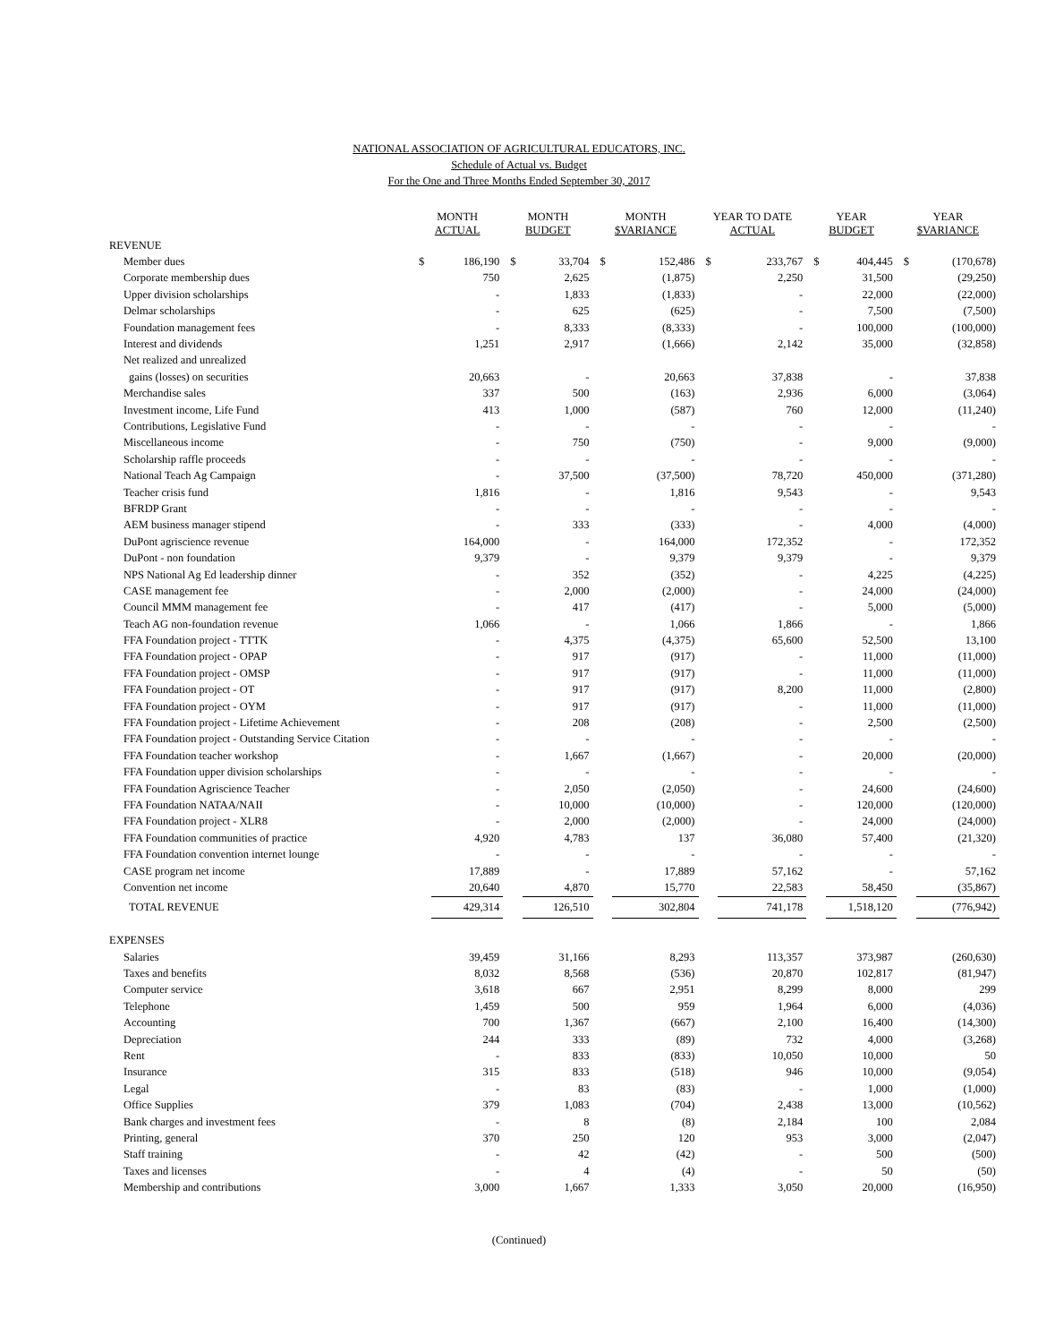NATIONAL ASSOCIATION OF AGRICULTURAL EDUCATORS, INC.
Schedule of Actual vs. Budget
For the One and Three Months Ended September 30, 2017
| | MONTH ACTUAL | | MONTH BUDGET | | MONTH $VARIANCE | | YEAR TO DATE ACTUAL | | YEAR BUDGET | | YEAR $VARIANCE | |
| --- | --- | --- | --- | --- | --- | --- | --- | --- | --- | --- | --- | --- |
| REVENUE | | | | | | | | | | | | |
| Member dues | $ | 186,190 | $ | 33,704 | $ | 152,486 | $ | 233,767 | $ | 404,445 | $ | (170,678) |
| Corporate membership dues | | 750 | | 2,625 | | (1,875) | | 2,250 | | 31,500 | | (29,250) |
| Upper division scholarships | | - | | 1,833 | | (1,833) | | - | | 22,000 | | (22,000) |
| Delmar scholarships | | - | | 625 | | (625) | | - | | 7,500 | | (7,500) |
| Foundation management fees | | - | | 8,333 | | (8,333) | | - | | 100,000 | | (100,000) |
| Interest and dividends | | 1,251 | | 2,917 | | (1,666) | | 2,142 | | 35,000 | | (32,858) |
| Net realized and unrealized | | | | | | | | | | | | |
| gains (losses) on securities | | 20,663 | | - | | 20,663 | | 37,838 | | - | | 37,838 |
| Merchandise sales | | 337 | | 500 | | (163) | | 2,936 | | 6,000 | | (3,064) |
| Investment income, Life Fund | | 413 | | 1,000 | | (587) | | 760 | | 12,000 | | (11,240) |
| Contributions, Legislative Fund | | - | | - | | - | | - | | - | | - |
| Miscellaneous income | | - | | 750 | | (750) | | - | | 9,000 | | (9,000) |
| Scholarship raffle proceeds | | - | | - | | - | | - | | - | | - |
| National Teach Ag Campaign | | - | | 37,500 | | (37,500) | | 78,720 | | 450,000 | | (371,280) |
| Teacher crisis fund | | 1,816 | | - | | 1,816 | | 9,543 | | - | | 9,543 |
| BFRDP Grant | | - | | - | | - | | - | | - | | - |
| AEM business manager stipend | | - | | 333 | | (333) | | - | | 4,000 | | (4,000) |
| DuPont agriscience revenue | | 164,000 | | - | | 164,000 | | 172,352 | | - | | 172,352 |
| DuPont - non foundation | | 9,379 | | - | | 9,379 | | 9,379 | | - | | 9,379 |
| NPS National Ag Ed leadership dinner | | - | | 352 | | (352) | | - | | 4,225 | | (4,225) |
| CASE management fee | | - | | 2,000 | | (2,000) | | - | | 24,000 | | (24,000) |
| Council MMM management fee | | - | | 417 | | (417) | | - | | 5,000 | | (5,000) |
| Teach AG non-foundation revenue | | 1,066 | | - | | 1,066 | | 1,866 | | - | | 1,866 |
| FFA Foundation project - TTTK | | - | | 4,375 | | (4,375) | | 65,600 | | 52,500 | | 13,100 |
| FFA Foundation project - OPAP | | - | | 917 | | (917) | | - | | 11,000 | | (11,000) |
| FFA Foundation project - OMSP | | - | | 917 | | (917) | | - | | 11,000 | | (11,000) |
| FFA Foundation project - OT | | - | | 917 | | (917) | | 8,200 | | 11,000 | | (2,800) |
| FFA Foundation project - OYM | | - | | 917 | | (917) | | - | | 11,000 | | (11,000) |
| FFA Foundation project - Lifetime Achievement | | - | | 208 | | (208) | | - | | 2,500 | | (2,500) |
| FFA Foundation project - Outstanding Service Citation | | - | | - | | - | | - | | - | | - |
| FFA Foundation teacher workshop | | - | | 1,667 | | (1,667) | | - | | 20,000 | | (20,000) |
| FFA Foundation upper division scholarships | | - | | - | | - | | - | | - | | - |
| FFA Foundation Agriscience Teacher | | - | | 2,050 | | (2,050) | | - | | 24,600 | | (24,600) |
| FFA Foundation NATAA/NAII | | - | | 10,000 | | (10,000) | | - | | 120,000 | | (120,000) |
| FFA Foundation project - XLR8 | | - | | 2,000 | | (2,000) | | - | | 24,000 | | (24,000) |
| FFA Foundation communities of practice | | 4,920 | | 4,783 | | 137 | | 36,080 | | 57,400 | | (21,320) |
| FFA Foundation convention internet lounge | | - | | - | | - | | - | | - | | - |
| CASE program net income | | 17,889 | | - | | 17,889 | | 57,162 | | - | | 57,162 |
| Convention net income | | 20,640 | | 4,870 | | 15,770 | | 22,583 | | 58,450 | | (35,867) |
| TOTAL REVENUE | | 429,314 | | 126,510 | | 302,804 | | 741,178 | | 1,518,120 | | (776,942) |
| EXPENSES | | | | | | | | | | | | |
| Salaries | | 39,459 | | 31,166 | | 8,293 | | 113,357 | | 373,987 | | (260,630) |
| Taxes and benefits | | 8,032 | | 8,568 | | (536) | | 20,870 | | 102,817 | | (81,947) |
| Computer service | | 3,618 | | 667 | | 2,951 | | 8,299 | | 8,000 | | 299 |
| Telephone | | 1,459 | | 500 | | 959 | | 1,964 | | 6,000 | | (4,036) |
| Accounting | | 700 | | 1,367 | | (667) | | 2,100 | | 16,400 | | (14,300) |
| Depreciation | | 244 | | 333 | | (89) | | 732 | | 4,000 | | (3,268) |
| Rent | | - | | 833 | | (833) | | 10,050 | | 10,000 | | 50 |
| Insurance | | 315 | | 833 | | (518) | | 946 | | 10,000 | | (9,054) |
| Legal | | - | | 83 | | (83) | | - | | 1,000 | | (1,000) |
| Office Supplies | | 379 | | 1,083 | | (704) | | 2,438 | | 13,000 | | (10,562) |
| Bank charges and investment fees | | - | | 8 | | (8) | | 2,184 | | 100 | | 2,084 |
| Printing, general | | 370 | | 250 | | 120 | | 953 | | 3,000 | | (2,047) |
| Staff training | | - | | 42 | | (42) | | - | | 500 | | (500) |
| Taxes and licenses | | - | | 4 | | (4) | | - | | 50 | | (50) |
| Membership and contributions | | 3,000 | | 1,667 | | 1,333 | | 3,050 | | 20,000 | | (16,950) |
(Continued)